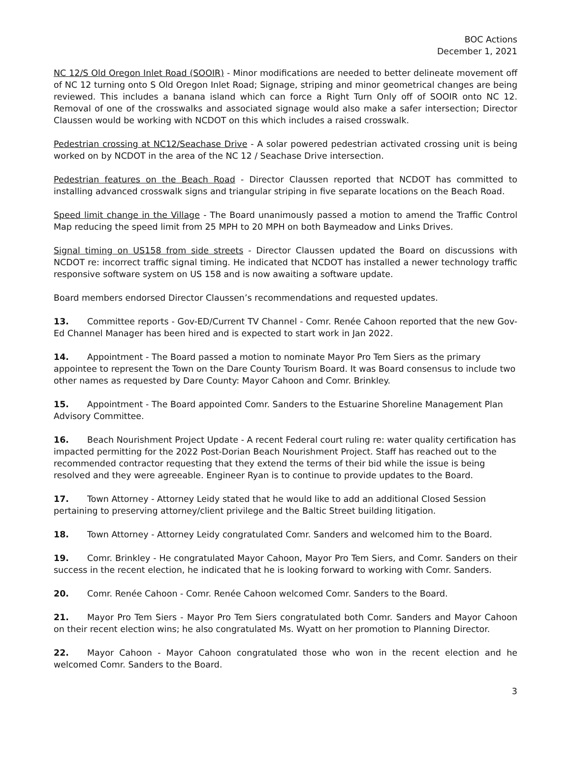BOC Actions
December 1, 2021
NC 12/S Old Oregon Inlet Road (SOOIR) - Minor modifications are needed to better delineate movement off of NC 12 turning onto S Old Oregon Inlet Road; Signage, striping and minor geometrical changes are being reviewed. This includes a banana island which can force a Right Turn Only off of SOOIR onto NC 12. Removal of one of the crosswalks and associated signage would also make a safer intersection; Director Claussen would be working with NCDOT on this which includes a raised crosswalk.
Pedestrian crossing at NC12/Seachase Drive - A solar powered pedestrian activated crossing unit is being worked on by NCDOT in the area of the NC 12 / Seachase Drive intersection.
Pedestrian features on the Beach Road - Director Claussen reported that NCDOT has committed to installing advanced crosswalk signs and triangular striping in five separate locations on the Beach Road.
Speed limit change in the Village - The Board unanimously passed a motion to amend the Traffic Control Map reducing the speed limit from 25 MPH to 20 MPH on both Baymeadow and Links Drives.
Signal timing on US158 from side streets - Director Claussen updated the Board on discussions with NCDOT re: incorrect traffic signal timing. He indicated that NCDOT has installed a newer technology traffic responsive software system on US 158 and is now awaiting a software update.
Board members endorsed Director Claussen’s recommendations and requested updates.
13. Committee reports - Gov-ED/Current TV Channel - Comr. Renée Cahoon reported that the new Gov-Ed Channel Manager has been hired and is expected to start work in Jan 2022.
14. Appointment - The Board passed a motion to nominate Mayor Pro Tem Siers as the primary appointee to represent the Town on the Dare County Tourism Board. It was Board consensus to include two other names as requested by Dare County: Mayor Cahoon and Comr. Brinkley.
15. Appointment - The Board appointed Comr. Sanders to the Estuarine Shoreline Management Plan Advisory Committee.
16. Beach Nourishment Project Update - A recent Federal court ruling re: water quality certification has impacted permitting for the 2022 Post-Dorian Beach Nourishment Project. Staff has reached out to the recommended contractor requesting that they extend the terms of their bid while the issue is being resolved and they were agreeable. Engineer Ryan is to continue to provide updates to the Board.
17. Town Attorney - Attorney Leidy stated that he would like to add an additional Closed Session pertaining to preserving attorney/client privilege and the Baltic Street building litigation.
18. Town Attorney - Attorney Leidy congratulated Comr. Sanders and welcomed him to the Board.
19. Comr. Brinkley - He congratulated Mayor Cahoon, Mayor Pro Tem Siers, and Comr. Sanders on their success in the recent election, he indicated that he is looking forward to working with Comr. Sanders.
20. Comr. Renée Cahoon - Comr. Renée Cahoon welcomed Comr. Sanders to the Board.
21. Mayor Pro Tem Siers - Mayor Pro Tem Siers congratulated both Comr. Sanders and Mayor Cahoon on their recent election wins; he also congratulated Ms. Wyatt on her promotion to Planning Director.
22. Mayor Cahoon - Mayor Cahoon congratulated those who won in the recent election and he welcomed Comr. Sanders to the Board.
3